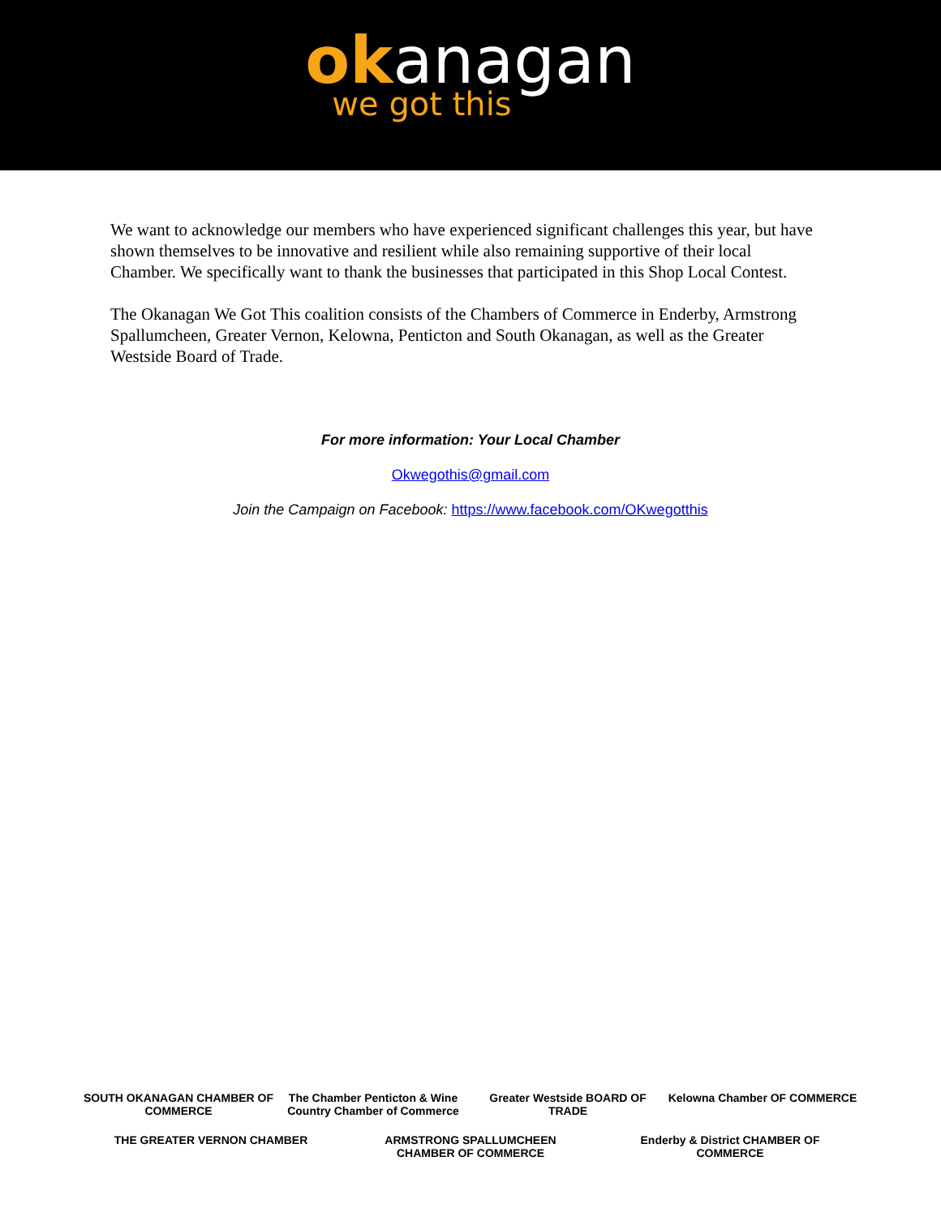ok anagan
we got this
We want to acknowledge our members who have experienced significant challenges this year, but have shown themselves to be innovative and resilient while also remaining supportive of their local Chamber. We specifically want to thank the businesses that participated in this Shop Local Contest.
The Okanagan We Got This coalition consists of the Chambers of Commerce in Enderby, Armstrong Spallumcheen, Greater Vernon, Kelowna, Penticton and South Okanagan, as well as the Greater Westside Board of Trade.
For more information: Your Local Chamber
Okwegothis@gmail.com
Join the Campaign on Facebook: https://www.facebook.com/OKwegotthis
SOUTH OKANAGAN CHAMBER OF COMMERCE
The Chamber Penticton & Wine Country Chamber of Commerce
Greater Westside BOARD OF TRADE
Kelowna Chamber OF COMMERCE
THE GREATER VERNON CHAMBER
ARMSTRONG SPALLUMCHEEN CHAMBER OF COMMERCE
Enderby & District CHAMBER OF COMMERCE